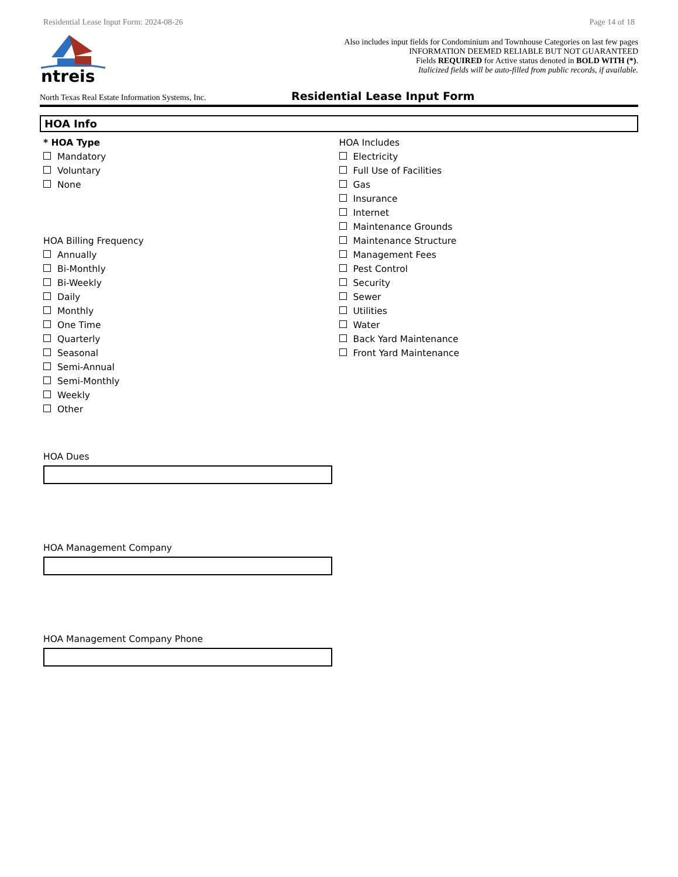Residential Lease Input Form: 2024-08-26 Page 14 of 18
ntreis
Also includes input fields for Condominium and Townhouse Categories on last few pages
INFORMATION DEEMED RELIABLE BUT NOT GUARANTEED
Fields REQUIRED for Active status denoted in BOLD WITH (*).
Italicized fields will be auto-filled from public records, if available.
North Texas Real Estate Information Systems, Inc. Residential Lease Input Form
HOA Info
* HOA Type
Mandatory
Voluntary
None
HOA Billing Frequency
Annually
Bi-Monthly
Bi-Weekly
Daily
Monthly
One Time
Quarterly
Seasonal
Semi-Annual
Semi-Monthly
Weekly
Other
HOA Includes
Electricity
Full Use of Facilities
Gas
Insurance
Internet
Maintenance Grounds
Maintenance Structure
Management Fees
Pest Control
Security
Sewer
Utilities
Water
Back Yard Maintenance
Front Yard Maintenance
HOA Dues
HOA Management Company
HOA Management Company Phone